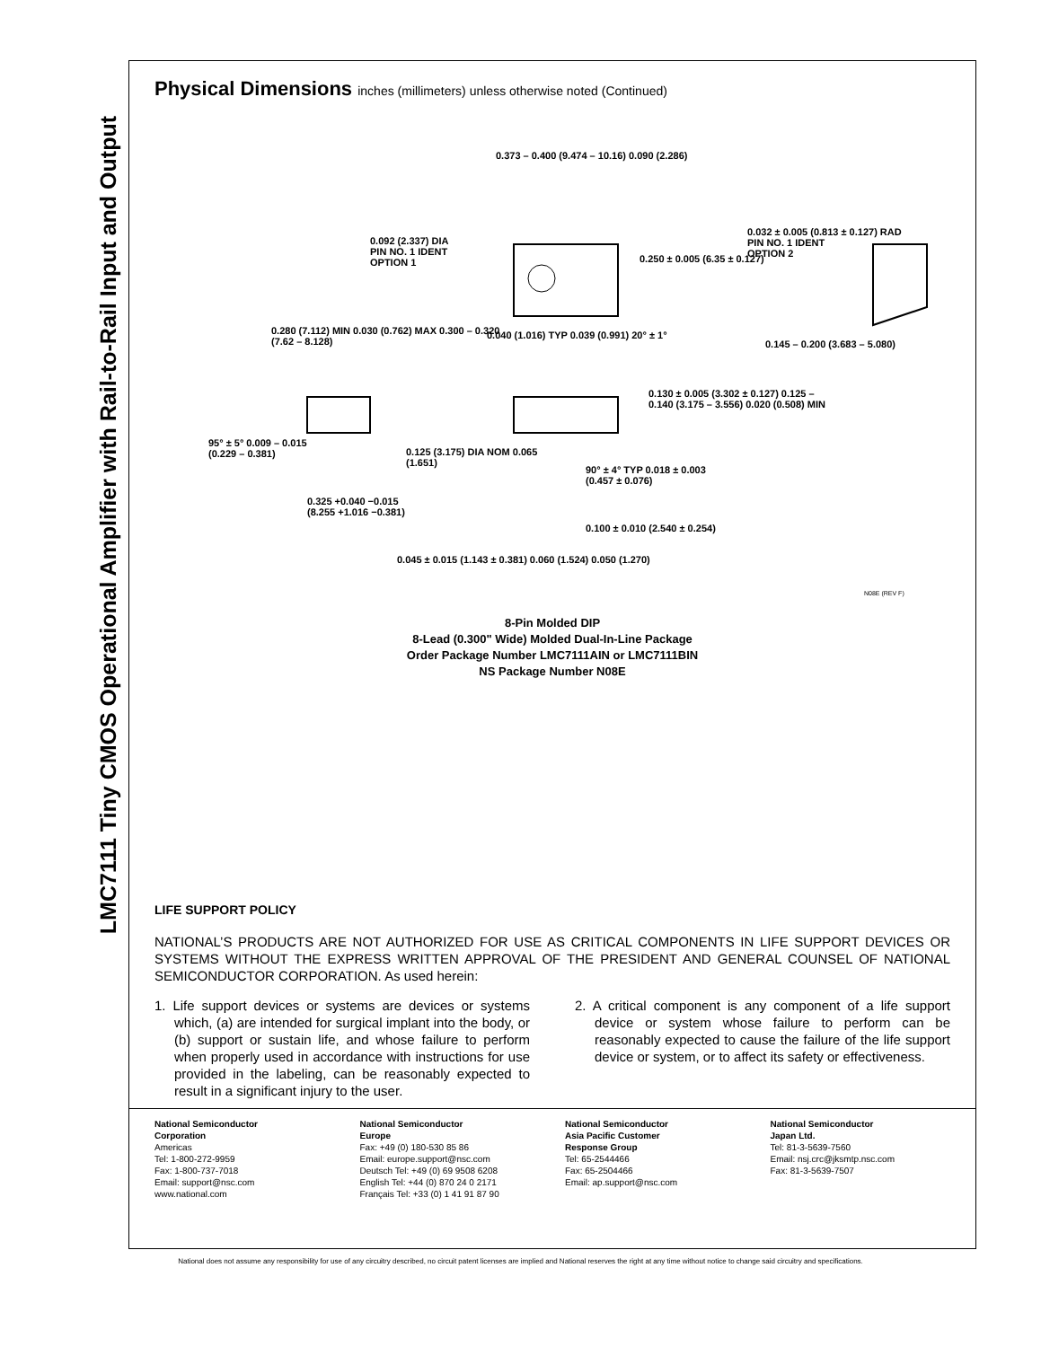LMC7111 Tiny CMOS Operational Amplifier with Rail-to-Rail Input and Output
Physical Dimensions inches (millimeters) unless otherwise noted (Continued)
0.373 – 0.400 (9.474 – 10.16) 0.090 (2.286)
0.092 (2.337) DIA
PIN NO. 1 IDENT
OPTION 1
0.250 ± 0.005 (6.35 ± 0.127)
0.032 ± 0.005 (0.813 ± 0.127) RAD
PIN NO. 1 IDENT
OPTION 2
0.280 (7.112) MIN 0.030 (0.762) MAX 0.300 – 0.320 (7.62 – 8.128)
0.040 (1.016) TYP 0.039 (0.991) 20° ± 1°
0.145 – 0.200 (3.683 – 5.080)
0.130 ± 0.005 (3.302 ± 0.127) 0.125 – 0.140 (3.175 – 3.556) 0.020 (0.508) MIN
95° ± 5° 0.009 – 0.015 (0.229 – 0.381)
0.125 (3.175) DIA NOM 0.065 (1.651)
90° ± 4° TYP 0.018 ± 0.003 (0.457 ± 0.076)
0.325 +0.040 −0.015 (8.255 +1.016 −0.381)
0.100 ± 0.010 (2.540 ± 0.254)
0.045 ± 0.015 (1.143 ± 0.381) 0.060 (1.524) 0.050 (1.270)
N08E (REV F)
8-Pin Molded DIP
8-Lead (0.300" Wide) Molded Dual-In-Line Package
Order Package Number LMC7111AIN or LMC7111BIN
NS Package Number N08E
LIFE SUPPORT POLICY
NATIONAL’S PRODUCTS ARE NOT AUTHORIZED FOR USE AS CRITICAL COMPONENTS IN LIFE SUPPORT DEVICES OR SYSTEMS WITHOUT THE EXPRESS WRITTEN APPROVAL OF THE PRESIDENT AND GENERAL COUNSEL OF NATIONAL SEMICONDUCTOR CORPORATION. As used herein:
1. Life support devices or systems are devices or systems which, (a) are intended for surgical implant into the body, or (b) support or sustain life, and whose failure to perform when properly used in accordance with instructions for use provided in the labeling, can be reasonably expected to result in a significant injury to the user.
2. A critical component is any component of a life support device or system whose failure to perform can be reasonably expected to cause the failure of the life support device or system, or to affect its safety or effectiveness.
National Semiconductor
Corporation
Americas
Tel: 1-800-272-9959
Fax: 1-800-737-7018
Email: support@nsc.com
www.national.com
National Semiconductor
Europe
Fax: +49 (0) 180-530 85 86
Email: europe.support@nsc.com
Deutsch Tel: +49 (0) 69 9508 6208
English Tel: +44 (0) 870 24 0 2171
Français Tel: +33 (0) 1 41 91 87 90
National Semiconductor
Asia Pacific Customer
Response Group
Tel: 65-2544466
Fax: 65-2504466
Email: ap.support@nsc.com
National Semiconductor
Japan Ltd.
Tel: 81-3-5639-7560
Email: nsj.crc@jksmtp.nsc.com
Fax: 81-3-5639-7507
National does not assume any responsibility for use of any circuitry described, no circuit patent licenses are implied and National reserves the right at any time without notice to change said circuitry and specifications.